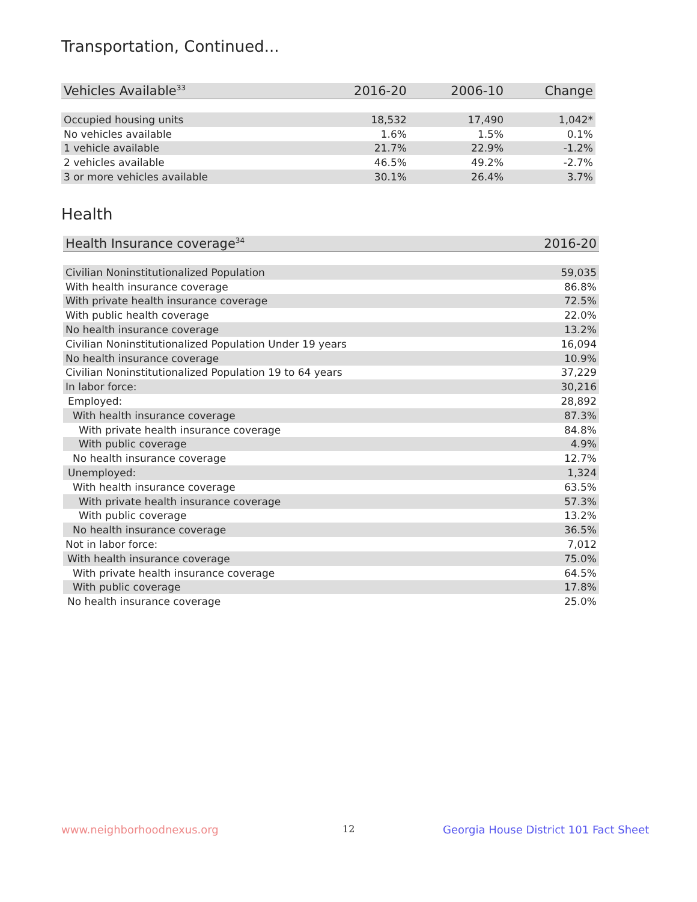Transportation, Continued...
| Vehicles Available<sup>33</sup> | 2016-20 | 2006-10 | Change |
| --- | --- | --- | --- |
| Occupied housing units | 18,532 | 17,490 | 1,042* |
| No vehicles available | 1.6% | 1.5% | 0.1% |
| 1 vehicle available | 21.7% | 22.9% | -1.2% |
| 2 vehicles available | 46.5% | 49.2% | -2.7% |
| 3 or more vehicles available | 30.1% | 26.4% | 3.7% |
Health
| Health Insurance coverage<sup>34</sup> | 2016-20 |
| --- | --- |
| Civilian Noninstitutionalized Population | 59,035 |
| With health insurance coverage | 86.8% |
| With private health insurance coverage | 72.5% |
| With public health coverage | 22.0% |
| No health insurance coverage | 13.2% |
| Civilian Noninstitutionalized Population Under 19 years | 16,094 |
| No health insurance coverage | 10.9% |
| Civilian Noninstitutionalized Population 19 to 64 years | 37,229 |
| In labor force: | 30,216 |
| Employed: | 28,892 |
| With health insurance coverage | 87.3% |
| With private health insurance coverage | 84.8% |
| With public coverage | 4.9% |
| No health insurance coverage | 12.7% |
| Unemployed: | 1,324 |
| With health insurance coverage | 63.5% |
| With private health insurance coverage | 57.3% |
| With public coverage | 13.2% |
| No health insurance coverage | 36.5% |
| Not in labor force: | 7,012 |
| With health insurance coverage | 75.0% |
| With private health insurance coverage | 64.5% |
| With public coverage | 17.8% |
| No health insurance coverage | 25.0% |
www.neighborhoodnexus.org 12
Georgia House District 101 Fact Sheet